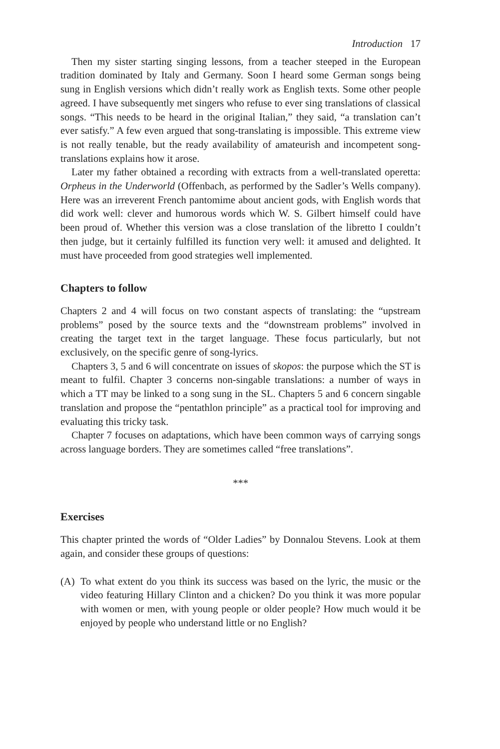Introduction 17
Then my sister starting singing lessons, from a teacher steeped in the European tradition dominated by Italy and Germany. Soon I heard some German songs being sung in English versions which didn’t really work as English texts. Some other people agreed. I have subsequently met singers who refuse to ever sing translations of classical songs. “This needs to be heard in the original Italian,” they said, “a translation can’t ever satisfy.” A few even argued that song-translating is impossible. This extreme view is not really tenable, but the ready availability of amateurish and incompetent song-translations explains how it arose.
Later my father obtained a recording with extracts from a well-translated operetta: Orpheus in the Underworld (Offenbach, as performed by the Sadler’s Wells company). Here was an irreverent French pantomime about ancient gods, with English words that did work well: clever and humorous words which W. S. Gilbert himself could have been proud of. Whether this version was a close translation of the libretto I couldn’t then judge, but it certainly fulfilled its function very well: it amused and delighted. It must have proceeded from good strategies well implemented.
Chapters to follow
Chapters 2 and 4 will focus on two constant aspects of translating: the “upstream problems” posed by the source texts and the “downstream problems” involved in creating the target text in the target language. These focus particularly, but not exclusively, on the specific genre of song-lyrics.
Chapters 3, 5 and 6 will concentrate on issues of skopos: the purpose which the ST is meant to fulfil. Chapter 3 concerns non-singable translations: a number of ways in which a TT may be linked to a song sung in the SL. Chapters 5 and 6 concern singable translation and propose the “pentathlon principle” as a practical tool for improving and evaluating this tricky task.
Chapter 7 focuses on adaptations, which have been common ways of carrying songs across language borders. They are sometimes called “free translations”.
***
Exercises
This chapter printed the words of “Older Ladies” by Donnalou Stevens. Look at them again, and consider these groups of questions:
(A) To what extent do you think its success was based on the lyric, the music or the video featuring Hillary Clinton and a chicken? Do you think it was more popular with women or men, with young people or older people? How much would it be enjoyed by people who understand little or no English?